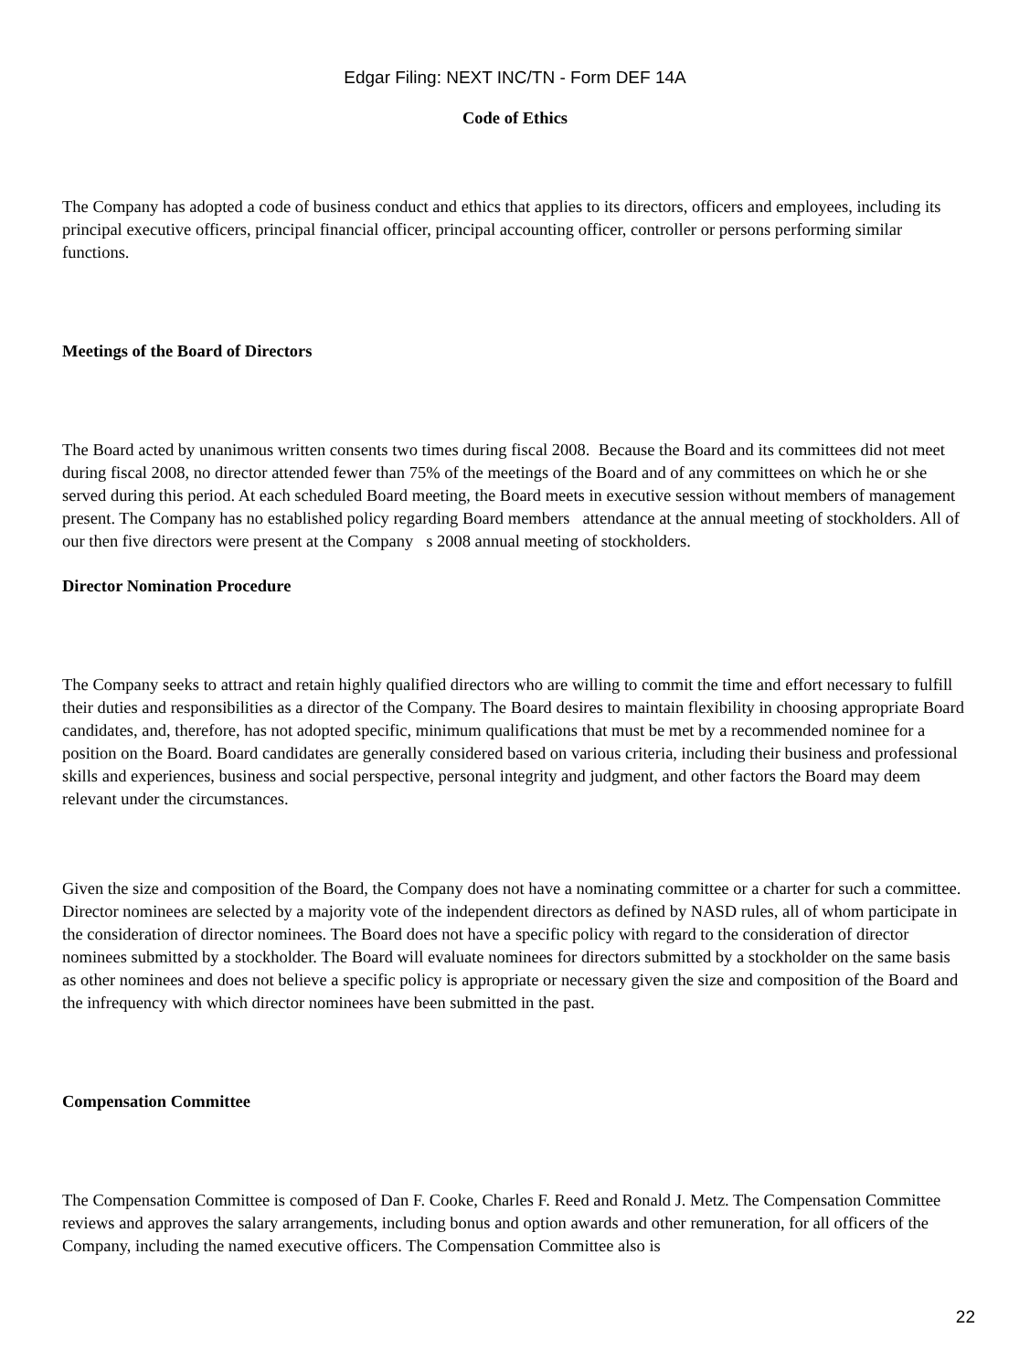Edgar Filing: NEXT INC/TN - Form DEF 14A
Code of Ethics
The Company has adopted a code of business conduct and ethics that applies to its directors, officers and employees, including its principal executive officers, principal financial officer, principal accounting officer, controller or persons performing similar functions.
Meetings of the Board of Directors
The Board acted by unanimous written consents two times during fiscal 2008. Because the Board and its committees did not meet during fiscal 2008, no director attended fewer than 75% of the meetings of the Board and of any committees on which he or she served during this period. At each scheduled Board meeting, the Board meets in executive session without members of management present. The Company has no established policy regarding Board members attendance at the annual meeting of stockholders. All of our then five directors were present at the Company s 2008 annual meeting of stockholders.
Director Nomination Procedure
The Company seeks to attract and retain highly qualified directors who are willing to commit the time and effort necessary to fulfill their duties and responsibilities as a director of the Company. The Board desires to maintain flexibility in choosing appropriate Board candidates, and, therefore, has not adopted specific, minimum qualifications that must be met by a recommended nominee for a position on the Board. Board candidates are generally considered based on various criteria, including their business and professional skills and experiences, business and social perspective, personal integrity and judgment, and other factors the Board may deem relevant under the circumstances.
Given the size and composition of the Board, the Company does not have a nominating committee or a charter for such a committee. Director nominees are selected by a majority vote of the independent directors as defined by NASD rules, all of whom participate in the consideration of director nominees. The Board does not have a specific policy with regard to the consideration of director nominees submitted by a stockholder. The Board will evaluate nominees for directors submitted by a stockholder on the same basis as other nominees and does not believe a specific policy is appropriate or necessary given the size and composition of the Board and the infrequency with which director nominees have been submitted in the past.
Compensation Committee
The Compensation Committee is composed of Dan F. Cooke, Charles F. Reed and Ronald J. Metz. The Compensation Committee reviews and approves the salary arrangements, including bonus and option awards and other remuneration, for all officers of the Company, including the named executive officers. The Compensation Committee also is
22